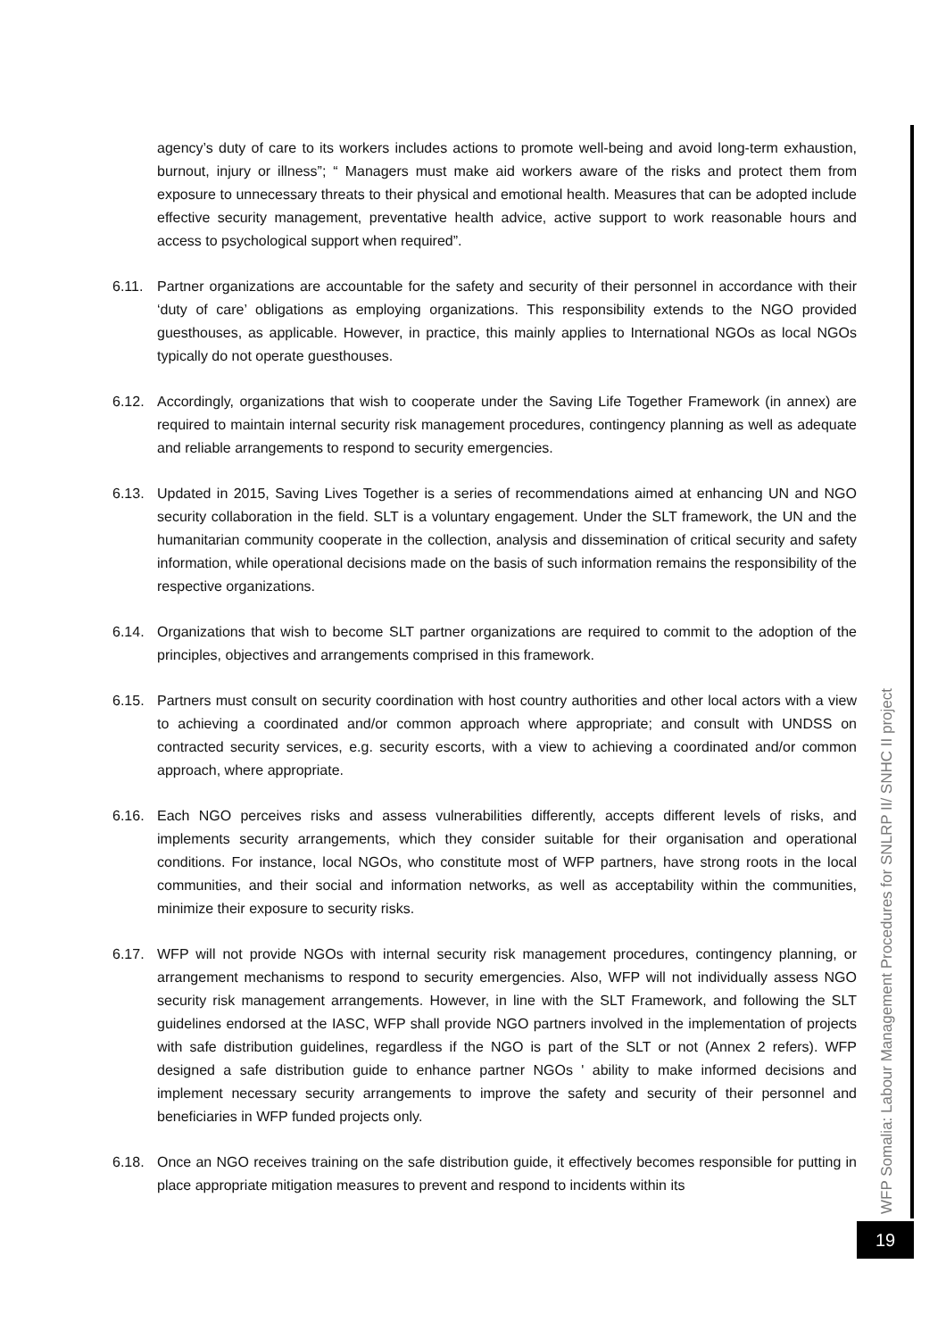agency’s duty of care to its workers includes actions to promote well-being and avoid long-term exhaustion, burnout, injury or illness”; “ Managers must make aid workers aware of the risks and protect them from exposure to unnecessary threats to their physical and emotional health. Measures that can be adopted include effective security management, preventative health advice, active support to work reasonable hours and access to psychological support when required”.
6.11. Partner organizations are accountable for the safety and security of their personnel in accordance with their ‘duty of care’ obligations as employing organizations. This responsibility extends to the NGO provided guesthouses, as applicable. However, in practice, this mainly applies to International NGOs as local NGOs typically do not operate guesthouses.
6.12. Accordingly, organizations that wish to cooperate under the Saving Life Together Framework (in annex) are required to maintain internal security risk management procedures, contingency planning as well as adequate and reliable arrangements to respond to security emergencies.
6.13. Updated in 2015, Saving Lives Together is a series of recommendations aimed at enhancing UN and NGO security collaboration in the field. SLT is a voluntary engagement. Under the SLT framework, the UN and the humanitarian community cooperate in the collection, analysis and dissemination of critical security and safety information, while operational decisions made on the basis of such information remains the responsibility of the respective organizations.
6.14. Organizations that wish to become SLT partner organizations are required to commit to the adoption of the principles, objectives and arrangements comprised in this framework.
6.15. Partners must consult on security coordination with host country authorities and other local actors with a view to achieving a coordinated and/or common approach where appropriate; and consult with UNDSS on contracted security services, e.g. security escorts, with a view to achieving a coordinated and/or common approach, where appropriate.
6.16. Each NGO perceives risks and assess vulnerabilities differently, accepts different levels of risks, and implements security arrangements, which they consider suitable for their organisation and operational conditions. For instance, local NGOs, who constitute most of WFP partners, have strong roots in the local communities, and their social and information networks, as well as acceptability within the communities, minimize their exposure to security risks.
6.17. WFP will not provide NGOs with internal security risk management procedures, contingency planning, or arrangement mechanisms to respond to security emergencies. Also, WFP will not individually assess NGO security risk management arrangements. However, in line with the SLT Framework, and following the SLT guidelines endorsed at the IASC, WFP shall provide NGO partners involved in the implementation of projects with safe distribution guidelines, regardless if the NGO is part of the SLT or not (Annex 2 refers). WFP designed a safe distribution guide to enhance partner NGOs ' ability to make informed decisions and implement necessary security arrangements to improve the safety and security of their personnel and beneficiaries in WFP funded projects only.
6.18. Once an NGO receives training on the safe distribution guide, it effectively becomes responsible for putting in place appropriate mitigation measures to prevent and respond to incidents within its
WFP Somalia: Labour Management Procedures for SNLRP II/ SNHC II project
19